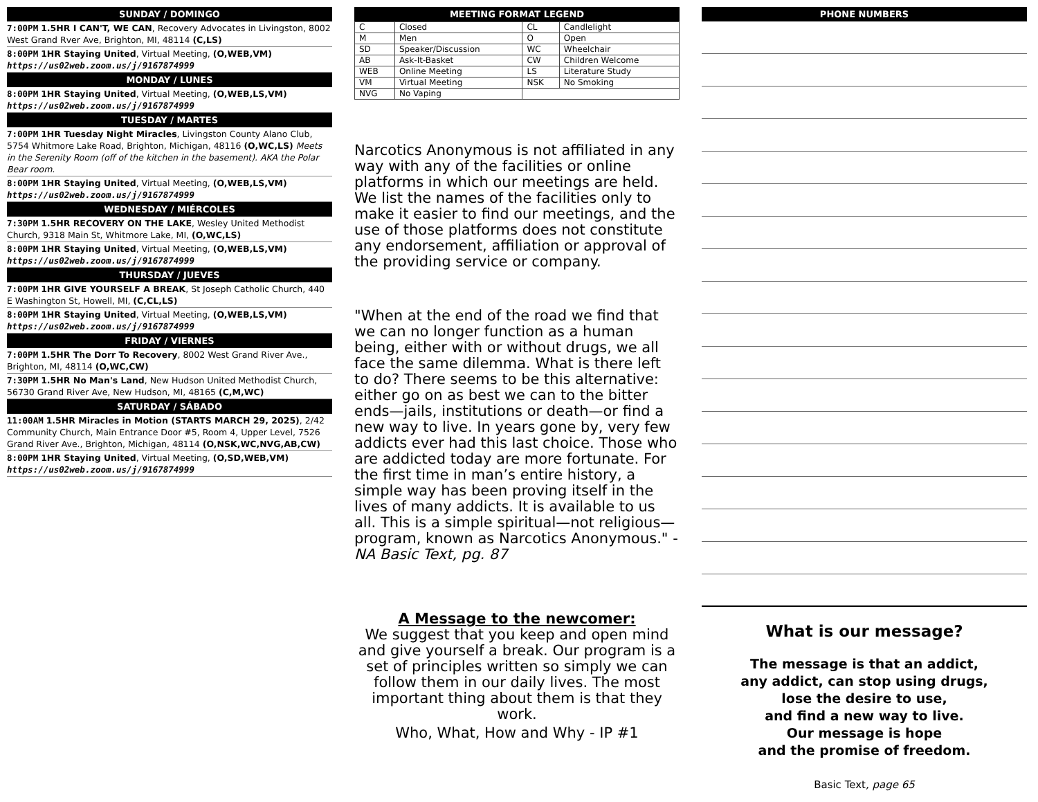SUNDAY / DOMINGO
7:00PM 1.5HR I CAN'T, WE CAN, Recovery Advocates in Livingston, 8002 West Grand Rver Ave, Brighton, MI, 48114 (C,LS)
8:00PM 1HR Staying United, Virtual Meeting, (O,WEB,VM)
https://us02web.zoom.us/j/9167874999
MONDAY / LUNES
8:00PM 1HR Staying United, Virtual Meeting, (O,WEB,LS,VM)
https://us02web.zoom.us/j/9167874999
TUESDAY / MARTES
7:00PM 1HR Tuesday Night Miracles, Livingston County Alano Club, 5754 Whitmore Lake Road, Brighton, Michigan, 48116 (O,WC,LS) Meets in the Serenity Room (off of the kitchen in the basement). AKA the Polar Bear room.
8:00PM 1HR Staying United, Virtual Meeting, (O,WEB,LS,VM)
https://us02web.zoom.us/j/9167874999
WEDNESDAY / MIÉRCOLES
7:30PM 1.5HR RECOVERY ON THE LAKE, Wesley United Methodist Church, 9318 Main St, Whitmore Lake, MI, (O,WC,LS)
8:00PM 1HR Staying United, Virtual Meeting, (O,WEB,LS,VM)
https://us02web.zoom.us/j/9167874999
THURSDAY / JUEVES
7:00PM 1HR GIVE YOURSELF A BREAK, St Joseph Catholic Church, 440 E Washington St, Howell, MI, (C,CL,LS)
8:00PM 1HR Staying United, Virtual Meeting, (O,WEB,LS,VM)
https://us02web.zoom.us/j/9167874999
FRIDAY / VIERNES
7:00PM 1.5HR The Dorr To Recovery, 8002 West Grand River Ave., Brighton, MI, 48114 (O,WC,CW)
7:30PM 1.5HR No Man's Land, New Hudson United Methodist Church, 56730 Grand River Ave, New Hudson, MI, 48165 (C,M,WC)
SATURDAY / SÁBADO
11:00AM 1.5HR Miracles in Motion (STARTS MARCH 29, 2025), 2/42 Community Church, Main Entrance Door #5, Room 4, Upper Level, 7526 Grand River Ave., Brighton, Michigan, 48114 (O,NSK,WC,NVG,AB,CW)
8:00PM 1HR Staying United, Virtual Meeting, (O,SD,WEB,VM)
https://us02web.zoom.us/j/9167874999
MEETING FORMAT LEGEND
| C | Closed | CL | Candlelight |
| M | Men | O | Open |
| SD | Speaker/Discussion | WC | Wheelchair |
| AB | Ask-It-Basket | CW | Children Welcome |
| WEB | Online Meeting | LS | Literature Study |
| VM | Virtual Meeting | NSK | No Smoking |
| NVG | No Vaping | | |
Narcotics Anonymous is not affiliated in any way with any of the facilities or online platforms in which our meetings are held. We list the names of the facilities only to make it easier to find our meetings, and the use of those platforms does not constitute any endorsement, affiliation or approval of the providing service or company.
"When at the end of the road we find that we can no longer function as a human being, either with or without drugs, we all face the same dilemma. What is there left to do? There seems to be this alternative: either go on as best we can to the bitter ends—jails, institutions or death—or find a new way to live. In years gone by, very few addicts ever had this last choice. Those who are addicted today are more fortunate. For the first time in man’s entire history, a simple way has been proving itself in the lives of many addicts. It is available to us all. This is a simple spiritual—not religious—program, known as Narcotics Anonymous." - NA Basic Text, pg. 87
A Message to the newcomer:
We suggest that you keep and open mind and give yourself a break. Our program is a set of principles written so simply we can follow them in our daily lives. The most important thing about them is that they work.
Who, What, How and Why - IP #1
PHONE NUMBERS
What is our message?
The message is that an addict,
any addict, can stop using drugs,
lose the desire to use,
and find a new way to live.
Our message is hope
and the promise of freedom.
Basic Text, page 65